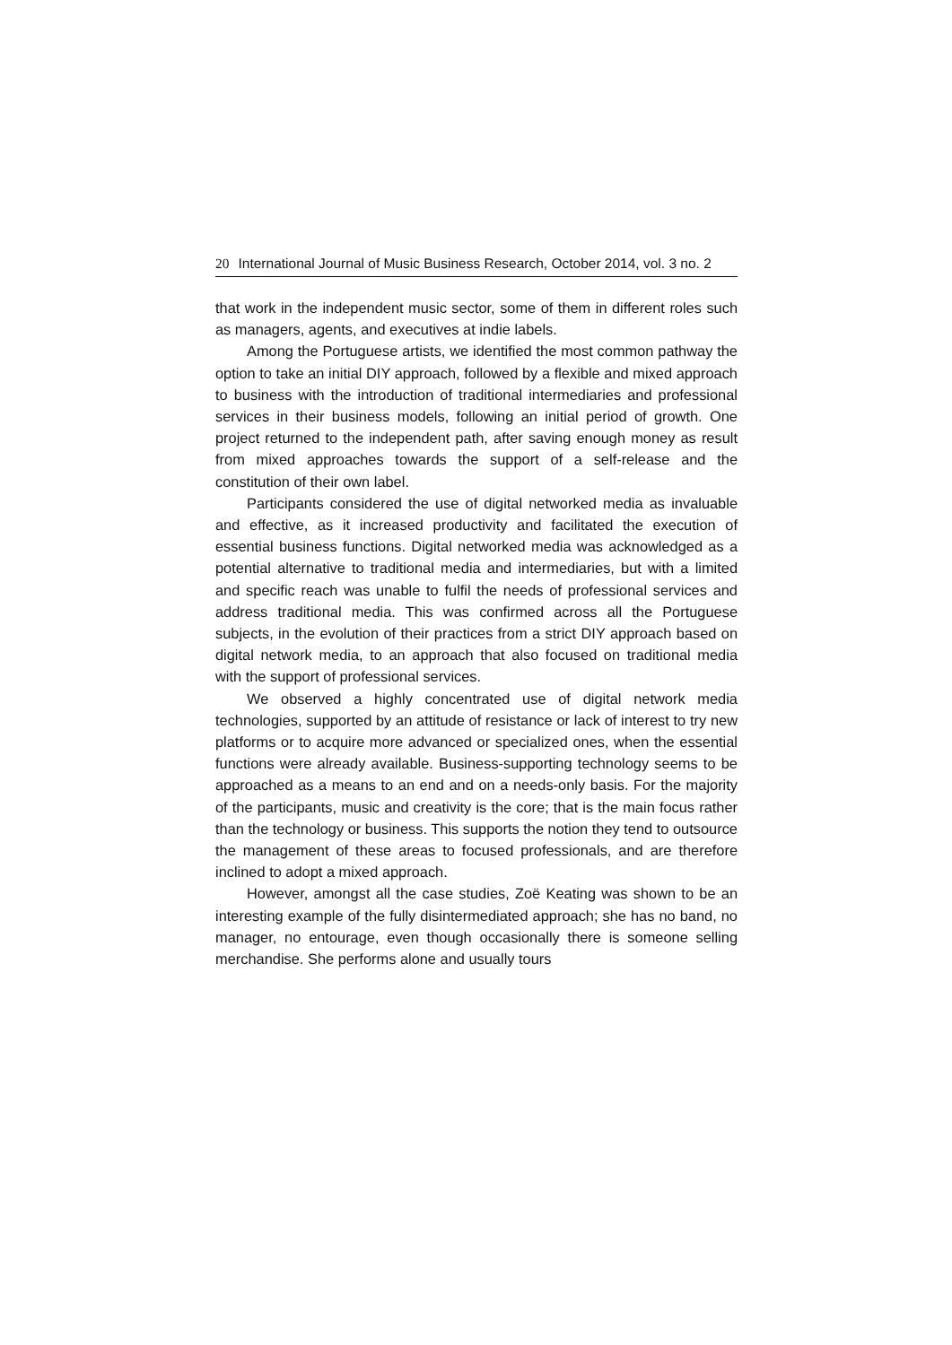20 International Journal of Music Business Research, October 2014, vol. 3 no. 2
that work in the independent music sector, some of them in different roles such as managers, agents, and executives at indie labels.
Among the Portuguese artists, we identified the most common pathway the option to take an initial DIY approach, followed by a flexible and mixed approach to business with the introduction of traditional intermediaries and professional services in their business models, following an initial period of growth. One project returned to the independent path, after saving enough money as result from mixed approaches towards the support of a self-release and the constitution of their own label.
Participants considered the use of digital networked media as invaluable and effective, as it increased productivity and facilitated the execution of essential business functions. Digital networked media was acknowledged as a potential alternative to traditional media and intermediaries, but with a limited and specific reach was unable to fulfil the needs of professional services and address traditional media. This was confirmed across all the Portuguese subjects, in the evolution of their practices from a strict DIY approach based on digital network media, to an approach that also focused on traditional media with the support of professional services.
We observed a highly concentrated use of digital network media technologies, supported by an attitude of resistance or lack of interest to try new platforms or to acquire more advanced or specialized ones, when the essential functions were already available. Business-supporting technology seems to be approached as a means to an end and on a needs-only basis. For the majority of the participants, music and creativity is the core; that is the main focus rather than the technology or business. This supports the notion they tend to outsource the management of these areas to focused professionals, and are therefore inclined to adopt a mixed approach.
However, amongst all the case studies, Zoë Keating was shown to be an interesting example of the fully disintermediated approach; she has no band, no manager, no entourage, even though occasionally there is someone selling merchandise. She performs alone and usually tours